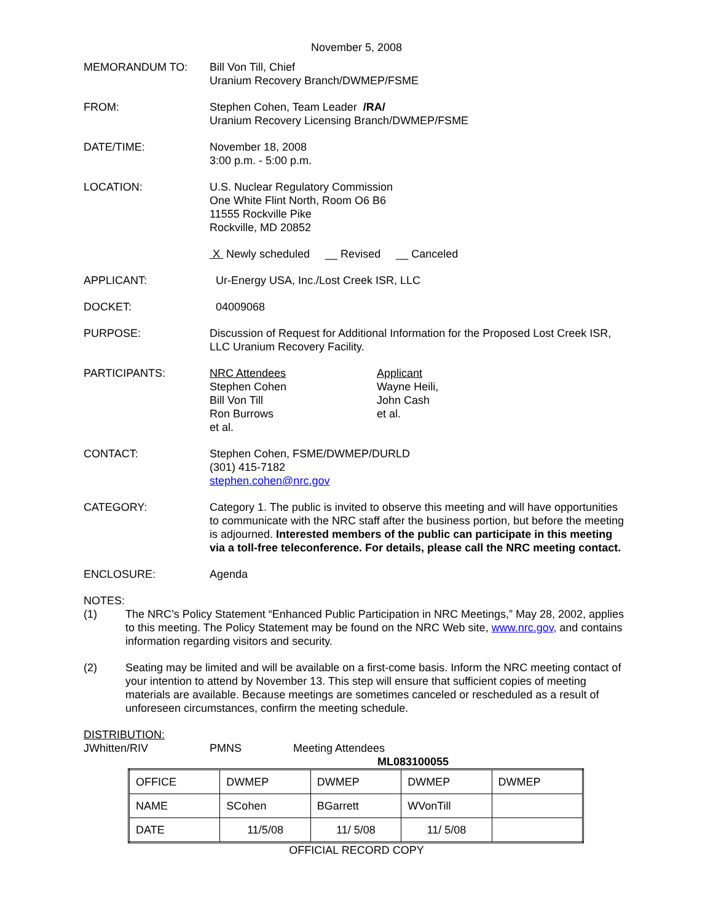November 5, 2008
MEMORANDUM TO: Bill Von Till, Chief
Uranium Recovery Branch/DWMEP/FSME
FROM: Stephen Cohen, Team Leader /RA/
Uranium Recovery Licensing Branch/DWMEP/FSME
DATE/TIME: November 18, 2008
3:00 p.m. - 5:00 p.m.
LOCATION: U.S. Nuclear Regulatory Commission
One White Flint North, Room O6 B6
11555 Rockville Pike
Rockville, MD 20852
X Newly scheduled __ Revised __ Canceled
APPLICANT: Ur-Energy USA, Inc./Lost Creek ISR, LLC
DOCKET: 04009068
PURPOSE: Discussion of Request for Additional Information for the Proposed Lost Creek ISR, LLC Uranium Recovery Facility.
PARTICIPANTS: NRC Attendees
Stephen Cohen
Bill Von Till
Ron Burrows
et al.
Applicant
Wayne Heili,
John Cash
et al.
CONTACT: Stephen Cohen, FSME/DWMEP/DURLD
(301) 415-7182
stephen.cohen@nrc.gov
CATEGORY: Category 1. The public is invited to observe this meeting and will have opportunities to communicate with the NRC staff after the business portion, but before the meeting is adjourned. Interested members of the public can participate in this meeting via a toll-free teleconference. For details, please call the NRC meeting contact.
ENCLOSURE: Agenda
NOTES:
(1) The NRC’s Policy Statement “Enhanced Public Participation in NRC Meetings,” May 28, 2002, applies to this meeting. The Policy Statement may be found on the NRC Web site, www.nrc.gov, and contains information regarding visitors and security.
(2) Seating may be limited and will be available on a first-come basis. Inform the NRC meeting contact of your intention to attend by November 13. This step will ensure that sufficient copies of meeting materials are available. Because meetings are sometimes canceled or rescheduled as a result of unforeseen circumstances, confirm the meeting schedule.
DISTRIBUTION:
JWhitten/RIV PMNS Meeting Attendees
ML083100055
| OFFICE | DWMEP | DWMEP | DWMEP | DWMEP |
| NAME | SCohen | BGarrett | WVonTill | |
| DATE | 11/5/08 | 11/ 5/08 | 11/ 5/08 | |
OFFICIAL RECORD COPY